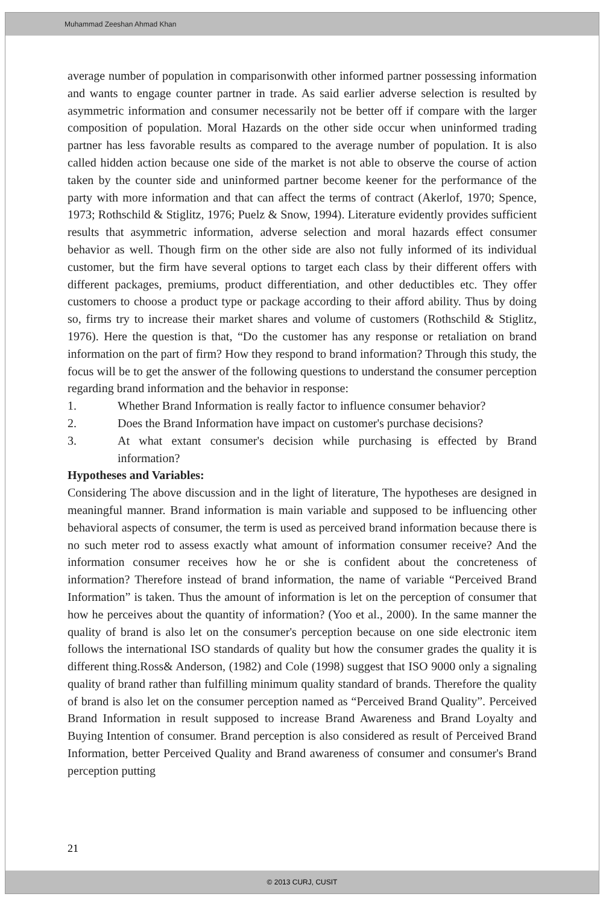Muhammad Zeeshan Ahmad Khan
average number of population in comparisonwith other informed partner possessing information and wants to engage counter partner in trade. As said earlier adverse selection is resulted by asymmetric information and consumer necessarily not be better off if compare with the larger composition of population. Moral Hazards on the other side occur when uninformed trading partner has less favorable results as compared to the average number of population. It is also called hidden action because one side of the market is not able to observe the course of action taken by the counter side and uninformed partner become keener for the performance of the party with more information and that can affect the terms of contract (Akerlof, 1970; Spence, 1973; Rothschild & Stiglitz, 1976; Puelz & Snow, 1994). Literature evidently provides sufficient results that asymmetric information, adverse selection and moral hazards effect consumer behavior as well. Though firm on the other side are also not fully informed of its individual customer, but the firm have several options to target each class by their different offers with different packages, premiums, product differentiation, and other deductibles etc. They offer customers to choose a product type or package according to their afford ability. Thus by doing so, firms try to increase their market shares and volume of customers (Rothschild & Stiglitz, 1976). Here the question is that, “Do the customer has any response or retaliation on brand information on the part of firm? How they respond to brand information? Through this study, the focus will be to get the answer of the following questions to understand the consumer perception regarding brand information and the behavior in response:
1. Whether Brand Information is really factor to influence consumer behavior?
2. Does the Brand Information have impact on customer's purchase decisions?
3. At what extant consumer's decision while purchasing is effected by Brand information?
Hypotheses and Variables:
Considering The above discussion and in the light of literature, The hypotheses are designed in meaningful manner. Brand information is main variable and supposed to be influencing other behavioral aspects of consumer, the term is used as perceived brand information because there is no such meter rod to assess exactly what amount of information consumer receive? And the information consumer receives how he or she is confident about the concreteness of information? Therefore instead of brand information, the name of variable “Perceived Brand Information” is taken. Thus the amount of information is let on the perception of consumer that how he perceives about the quantity of information? (Yoo et al., 2000). In the same manner the quality of brand is also let on the consumer's perception because on one side electronic item follows the international ISO standards of quality but how the consumer grades the quality it is different thing.Ross& Anderson, (1982) and Cole (1998) suggest that ISO 9000 only a signaling quality of brand rather than fulfilling minimum quality standard of brands. Therefore the quality of brand is also let on the consumer perception named as “Perceived Brand Quality”. Perceived Brand Information in result supposed to increase Brand Awareness and Brand Loyalty and Buying Intention of consumer. Brand perception is also considered as result of Perceived Brand Information, better Perceived Quality and Brand awareness of consumer and consumer's Brand perception putting
21
© 2013 CURJ, CUSIT